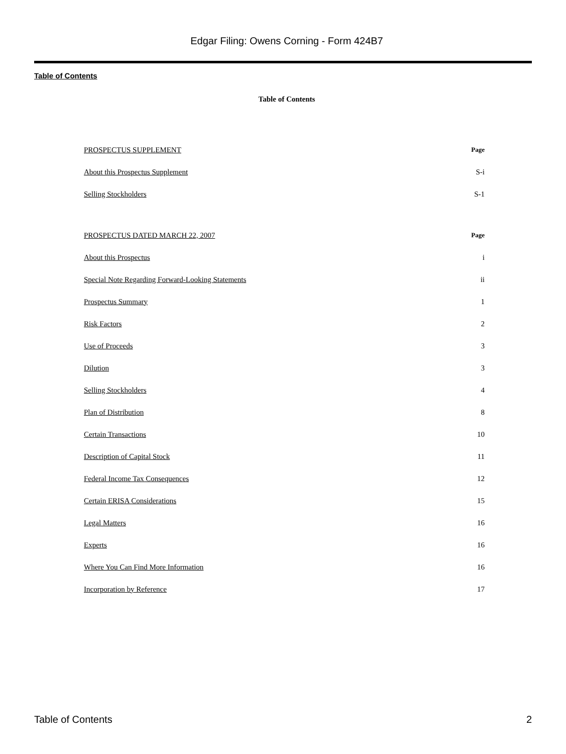Edgar Filing: Owens Corning - Form 424B7
Table of Contents
Table of Contents
| PROSPECTUS SUPPLEMENT | Page |
| About this Prospectus Supplement | S-i |
| Selling Stockholders | S-1 |
| PROSPECTUS DATED MARCH 22, 2007 | Page |
| About this Prospectus | i |
| Special Note Regarding Forward-Looking Statements | ii |
| Prospectus Summary | 1 |
| Risk Factors | 2 |
| Use of Proceeds | 3 |
| Dilution | 3 |
| Selling Stockholders | 4 |
| Plan of Distribution | 8 |
| Certain Transactions | 10 |
| Description of Capital Stock | 11 |
| Federal Income Tax Consequences | 12 |
| Certain ERISA Considerations | 15 |
| Legal Matters | 16 |
| Experts | 16 |
| Where You Can Find More Information | 16 |
| Incorporation by Reference | 17 |
Table of Contents 2